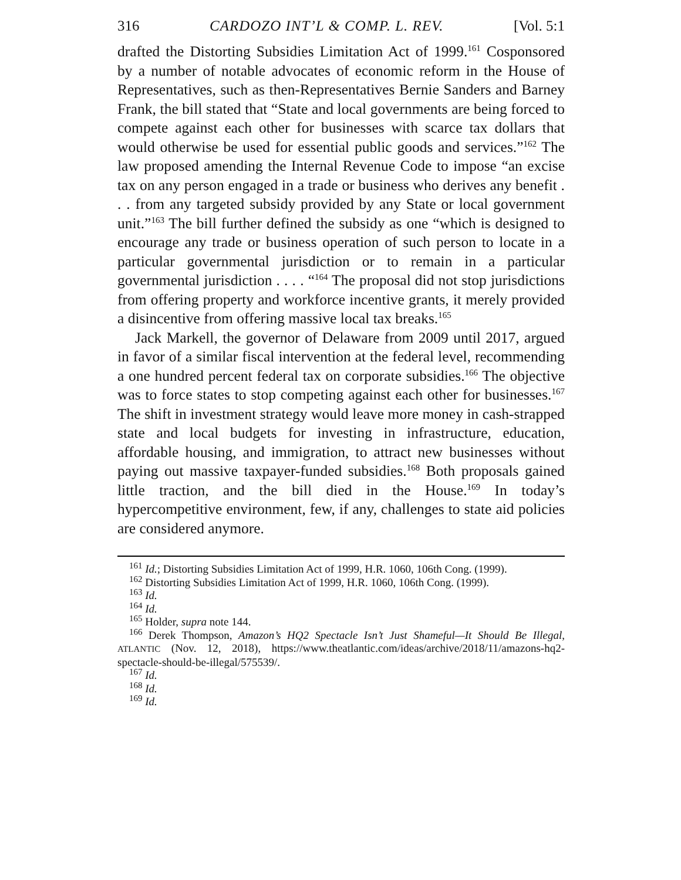316 CARDOZO INT’L & COMP. L. REV. [Vol. 5:1
drafted the Distorting Subsidies Limitation Act of 1999.<sup>161</sup> Cosponsored by a number of notable advocates of economic reform in the House of Representatives, such as then-Representatives Bernie Sanders and Barney Frank, the bill stated that “State and local governments are being forced to compete against each other for businesses with scarce tax dollars that would otherwise be used for essential public goods and services.”<sup>162</sup> The law proposed amending the Internal Revenue Code to impose “an excise tax on any person engaged in a trade or business who derives any benefit . . . from any targeted subsidy provided by any State or local government unit.”<sup>163</sup> The bill further defined the subsidy as one “which is designed to encourage any trade or business operation of such person to locate in a particular governmental jurisdiction or to remain in a particular governmental jurisdiction . . . . “<sup>164</sup> The proposal did not stop jurisdictions from offering property and workforce incentive grants, it merely provided a disincentive from offering massive local tax breaks.<sup>165</sup>
Jack Markell, the governor of Delaware from 2009 until 2017, argued in favor of a similar fiscal intervention at the federal level, recommending a one hundred percent federal tax on corporate subsidies.<sup>166</sup> The objective was to force states to stop competing against each other for businesses.<sup>167</sup> The shift in investment strategy would leave more money in cash-strapped state and local budgets for investing in infrastructure, education, affordable housing, and immigration, to attract new businesses without paying out massive taxpayer-funded subsidies.<sup>168</sup> Both proposals gained little traction, and the bill died in the House.<sup>169</sup> In today’s hypercompetitive environment, few, if any, challenges to state aid policies are considered anymore.
<sup>161</sup> Id.; Distorting Subsidies Limitation Act of 1999, H.R. 1060, 106th Cong. (1999).
<sup>162</sup> Distorting Subsidies Limitation Act of 1999, H.R. 1060, 106th Cong. (1999).
<sup>163</sup> Id.
<sup>164</sup> Id.
<sup>165</sup> Holder, supra note 144.
<sup>166</sup> Derek Thompson, Amazon’s HQ2 Spectacle Isn’t Just Shameful—It Should Be Illegal, ATLANTIC (Nov. 12, 2018), https://www.theatlantic.com/ideas/archive/2018/11/amazons-hq2-spectacle-should-be-illegal/575539/.
<sup>167</sup> Id.
<sup>168</sup> Id.
<sup>169</sup> Id.